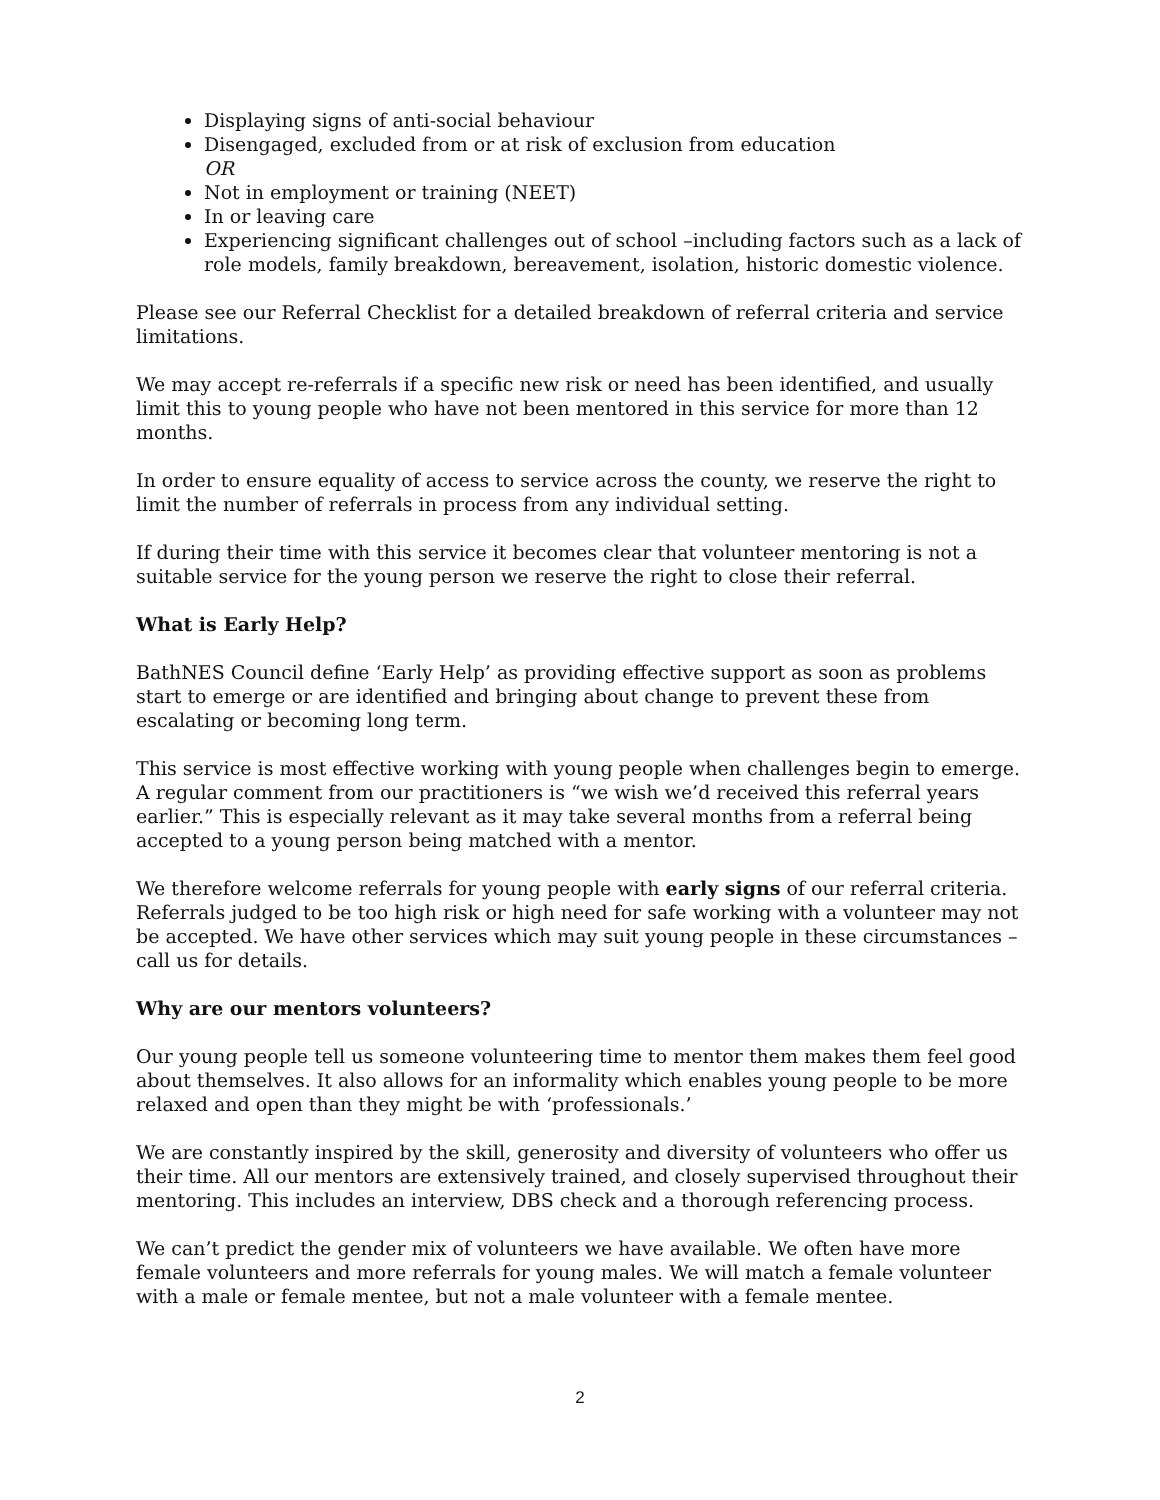Displaying signs of anti-social behaviour
Disengaged, excluded from or at risk of exclusion from education
OR
Not in employment or training (NEET)
In or leaving care
Experiencing significant challenges out of school –including factors such as a lack of role models, family breakdown, bereavement, isolation, historic domestic violence.
Please see our Referral Checklist for a detailed breakdown of referral criteria and service limitations.
We may accept re-referrals if a specific new risk or need has been identified, and usually limit this to young people who have not been mentored in this service for more than 12 months.
In order to ensure equality of access to service across the county, we reserve the right to limit the number of referrals in process from any individual setting.
If during their time with this service it becomes clear that volunteer mentoring is not a suitable service for the young person we reserve the right to close their referral.
What is Early Help?
BathNES Council define ‘Early Help’ as providing effective support as soon as problems start to emerge or are identified and bringing about change to prevent these from escalating or becoming long term.
This service is most effective working with young people when challenges begin to emerge. A regular comment from our practitioners is “we wish we’d received this referral years earlier.” This is especially relevant as it may take several months from a referral being accepted to a young person being matched with a mentor.
We therefore welcome referrals for young people with early signs of our referral criteria. Referrals judged to be too high risk or high need for safe working with a volunteer may not be accepted. We have other services which may suit young people in these circumstances – call us for details.
Why are our mentors volunteers?
Our young people tell us someone volunteering time to mentor them makes them feel good about themselves. It also allows for an informality which enables young people to be more relaxed and open than they might be with ‘professionals.’
We are constantly inspired by the skill, generosity and diversity of volunteers who offer us their time. All our mentors are extensively trained, and closely supervised throughout their mentoring. This includes an interview, DBS check and a thorough referencing process.
We can’t predict the gender mix of volunteers we have available. We often have more female volunteers and more referrals for young males. We will match a female volunteer with a male or female mentee, but not a male volunteer with a female mentee.
2